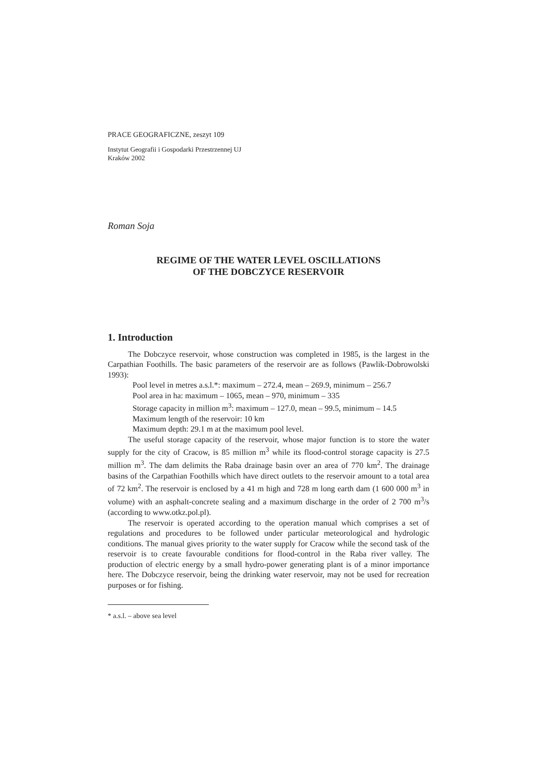PRACE GEOGRAFICZNE, zeszyt 109
Instytut Geografii i Gospodarki Przestrzennej UJ
Kraków 2002
Roman Soja
REGIME OF THE WATER LEVEL OSCILLATIONS
OF THE DOBCZYCE RESERVOIR
1. Introduction
The Dobczyce reservoir, whose construction was completed in 1985, is the largest in the Carpathian Foothills. The basic parameters of the reservoir are as follows (Pawlik-Dobrowolski 1993):
Pool level in metres a.s.l.*: maximum – 272.4, mean – 269.9, minimum – 256.7
Pool area in ha: maximum – 1065, mean – 970, minimum – 335
Storage capacity in million m<sup>3</sup>: maximum – 127.0, mean – 99.5, minimum – 14.5
Maximum length of the reservoir: 10 km
Maximum depth: 29.1 m at the maximum pool level.
The useful storage capacity of the reservoir, whose major function is to store the water supply for the city of Cracow, is 85 million m<sup>3</sup> while its flood-control storage capacity is 27.5 million m<sup>3</sup>. The dam delimits the Raba drainage basin over an area of 770 km<sup>2</sup>. The drainage basins of the Carpathian Foothills which have direct outlets to the reservoir amount to a total area of 72 km<sup>2</sup>. The reservoir is enclosed by a 41 m high and 728 m long earth dam (1 600 000 m<sup>3</sup> in volume) with an asphalt-concrete sealing and a maximum discharge in the order of 2 700 m<sup>3</sup>/s (according to www.otkz.pol.pl).
The reservoir is operated according to the operation manual which comprises a set of regulations and procedures to be followed under particular meteorological and hydrologic conditions. The manual gives priority to the water supply for Cracow while the second task of the reservoir is to create favourable conditions for flood-control in the Raba river valley. The production of electric energy by a small hydro-power generating plant is of a minor importance here. The Dobczyce reservoir, being the drinking water reservoir, may not be used for recreation purposes or for fishing.
* a.s.l. – above sea level